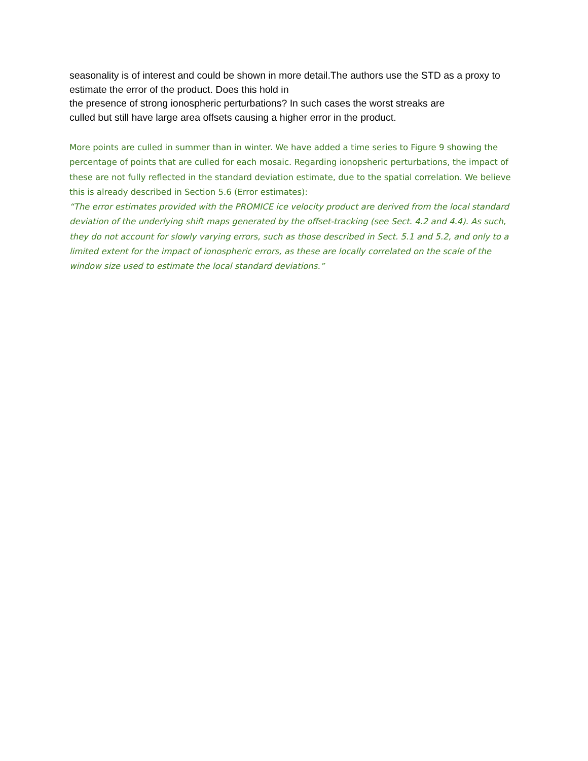seasonality is of interest and could be shown in more detail.The authors use the STD as a proxy to estimate the error of the product. Does this hold in
the presence of strong ionospheric perturbations? In such cases the worst streaks are
culled but still have large area offsets causing a higher error in the product.
More points are culled in summer than in winter. We have added a time series to Figure 9 showing the percentage of points that are culled for each mosaic. Regarding ionopsheric perturbations, the impact of these are not fully reflected in the standard deviation estimate, due to the spatial correlation. We believe this is already described in Section 5.6 (Error estimates):
“The error estimates provided with the PROMICE ice velocity product are derived from the local standard deviation of the underlying shift maps generated by the offset-tracking (see Sect. 4.2 and 4.4). As such, they do not account for slowly varying errors, such as those described in Sect. 5.1 and 5.2, and only to a limited extent for the impact of ionospheric errors, as these are locally correlated on the scale of the window size used to estimate the local standard deviations.”